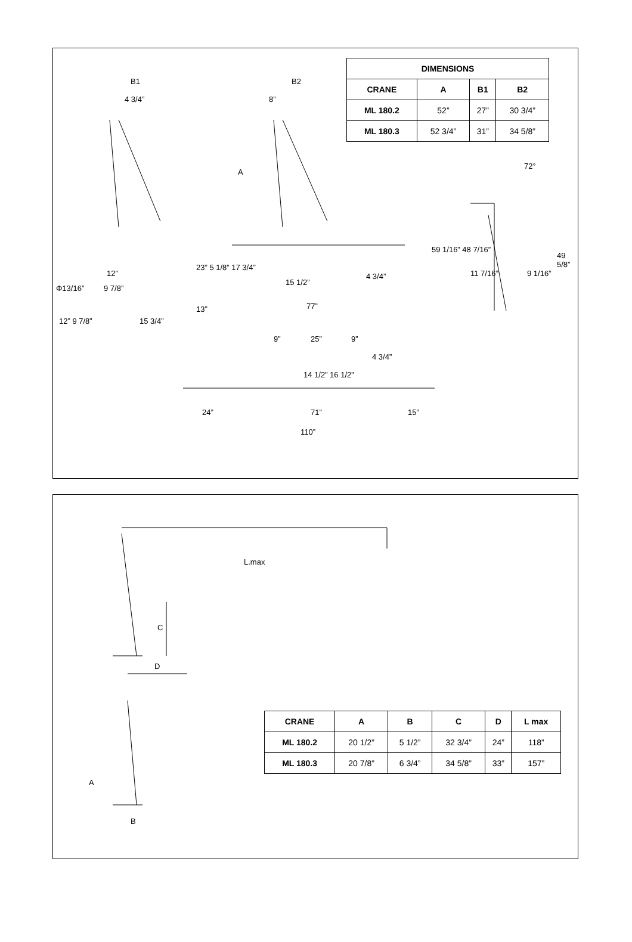| DIMENSIONS | | | |
| --- | --- | --- | --- |
| CRANE | A | B1 | B2 |
| ML 180.2 | 52” | 27” | 30 3/4” |
| ML 180.3 | 52 3/4” | 31” | 34 5/8” |
B1
4 3/4”
B2
8”
A
12”
Φ13/16” 9 7/8”
12” 9 7/8” 15 3/4”
23” 5 1/8” 17 3/4”
13”
15 1/2”
4 3/4”
77”
72°
59 1/16” 48 7/16”
11 7/16” 9 1/16”
49 5/8”
9” 25” 9”
4 3/4”
14 1/2” 16 1/2”
24” 71” 15”
110”
L.max
C
D
A
B
| CRANE | A | B | C | D | L max |
| --- | --- | --- | --- | --- | --- |
| ML 180.2 | 20 1/2” | 5 1/2” | 32 3/4” | 24” | 118” |
| ML 180.3 | 20 7/8” | 6 3/4” | 34 5/8” | 33” | 157” |